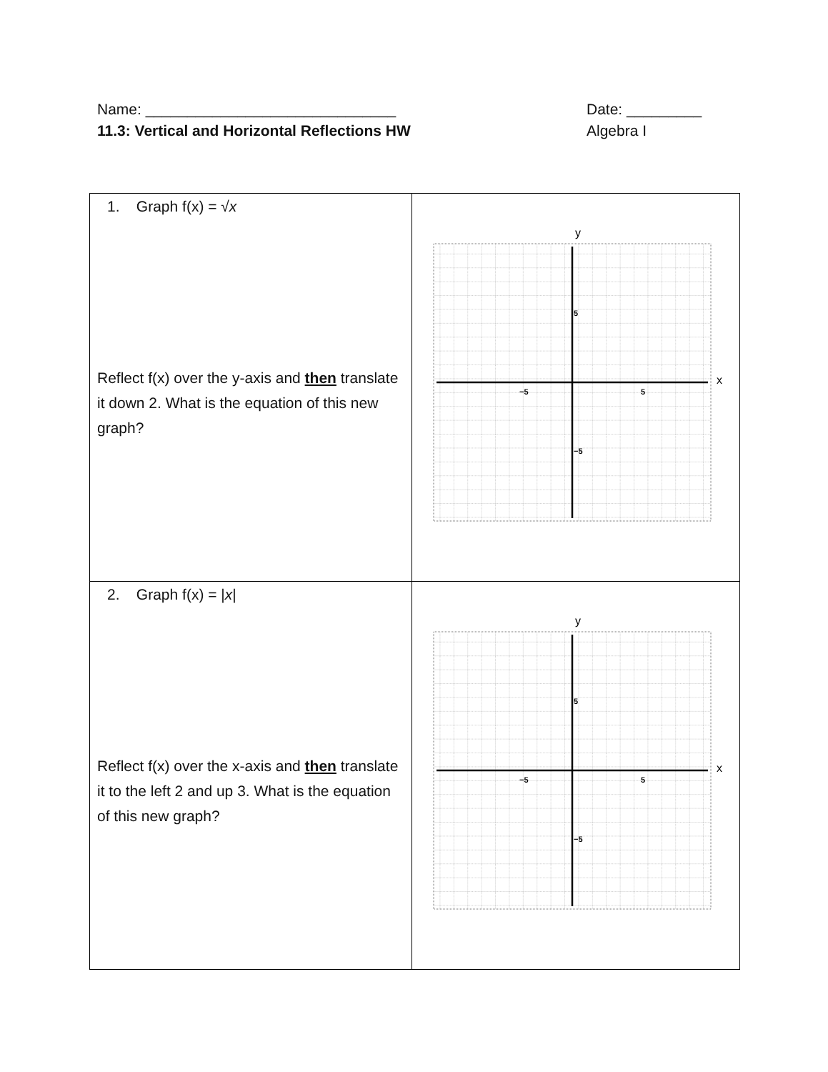Name: ______________________________ Date: _________
11.3: Vertical and Horizontal Reflections HW Algebra I
| 1. Graph f(x) = √ x Reflect f(x) over the y-axis and then translate it down 2. What is the equation of this new graph? | y x −5 5 5 −5 |
| 2. Graph f(x) = / x / Reflect f(x) over the x-axis and then translate it to the left 2 and up 3. What is the equation of this new graph? | y x −5 5 5 −5 |